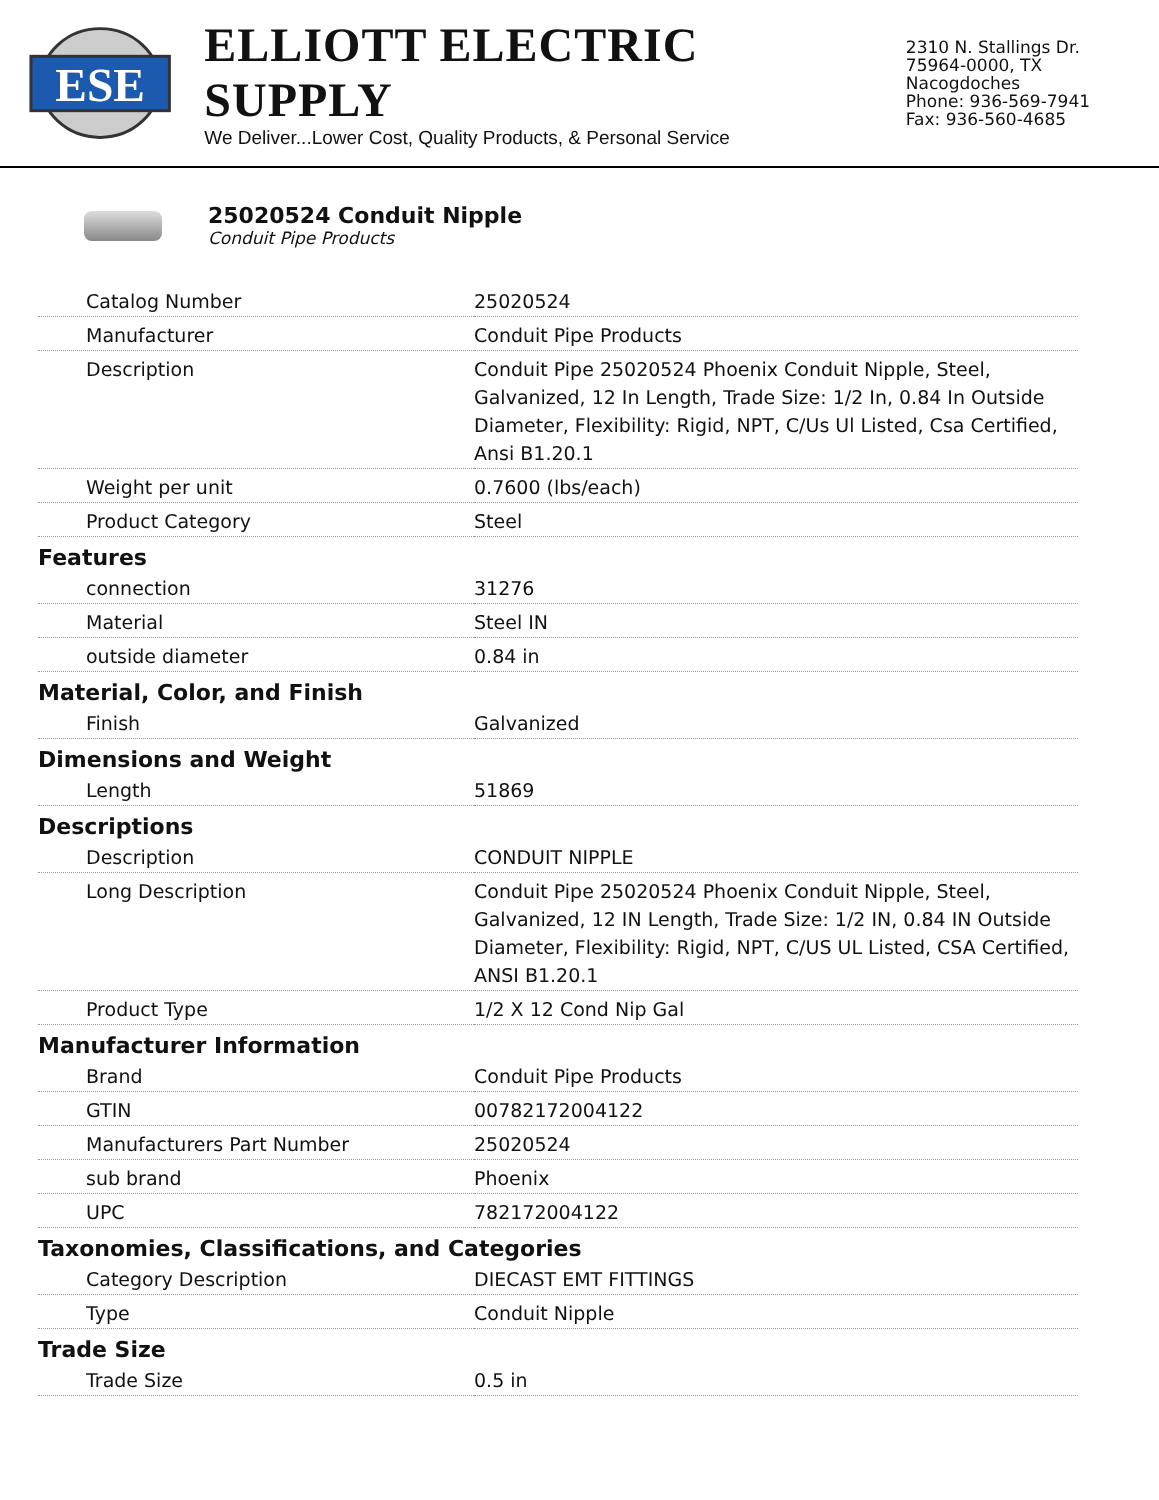ESE
ELLIOTT ELECTRIC SUPPLY
We Deliver...Lower Cost, Quality Products, & Personal Service
2310 N. Stallings Dr.
75964-0000, TX Nacogdoches
Phone: 936-569-7941
Fax: 936-560-4685
25020524 Conduit Nipple
Conduit Pipe Products
| Catalog Number | 25020524 |
| Manufacturer | Conduit Pipe Products |
| Description | Conduit Pipe 25020524 Phoenix Conduit Nipple, Steel, Galvanized, 12 In Length, Trade Size: 1/2 In, 0.84 In Outside Diameter, Flexibility: Rigid, NPT, C/Us Ul Listed, Csa Certified, Ansi B1.20.1 |
| Weight per unit | 0.7600 (lbs/each) |
| Product Category | Steel |
Features
| connection | 31276 |
| Material | Steel IN |
| outside diameter | 0.84 in |
Material, Color, and Finish
| Finish | Galvanized |
Dimensions and Weight
| Length | 51869 |
Descriptions
| Description | CONDUIT NIPPLE |
| Long Description | Conduit Pipe 25020524 Phoenix Conduit Nipple, Steel, Galvanized, 12 IN Length, Trade Size: 1/2 IN, 0.84 IN Outside Diameter, Flexibility: Rigid, NPT, C/US UL Listed, CSA Certified, ANSI B1.20.1 |
| Product Type | 1/2 X 12 Cond Nip Gal |
Manufacturer Information
| Brand | Conduit Pipe Products |
| GTIN | 00782172004122 |
| Manufacturers Part Number | 25020524 |
| sub brand | Phoenix |
| UPC | 782172004122 |
Taxonomies, Classifications, and Categories
| Category Description | DIECAST EMT FITTINGS |
| Type | Conduit Nipple |
Trade Size
| Trade Size | 0.5 in |